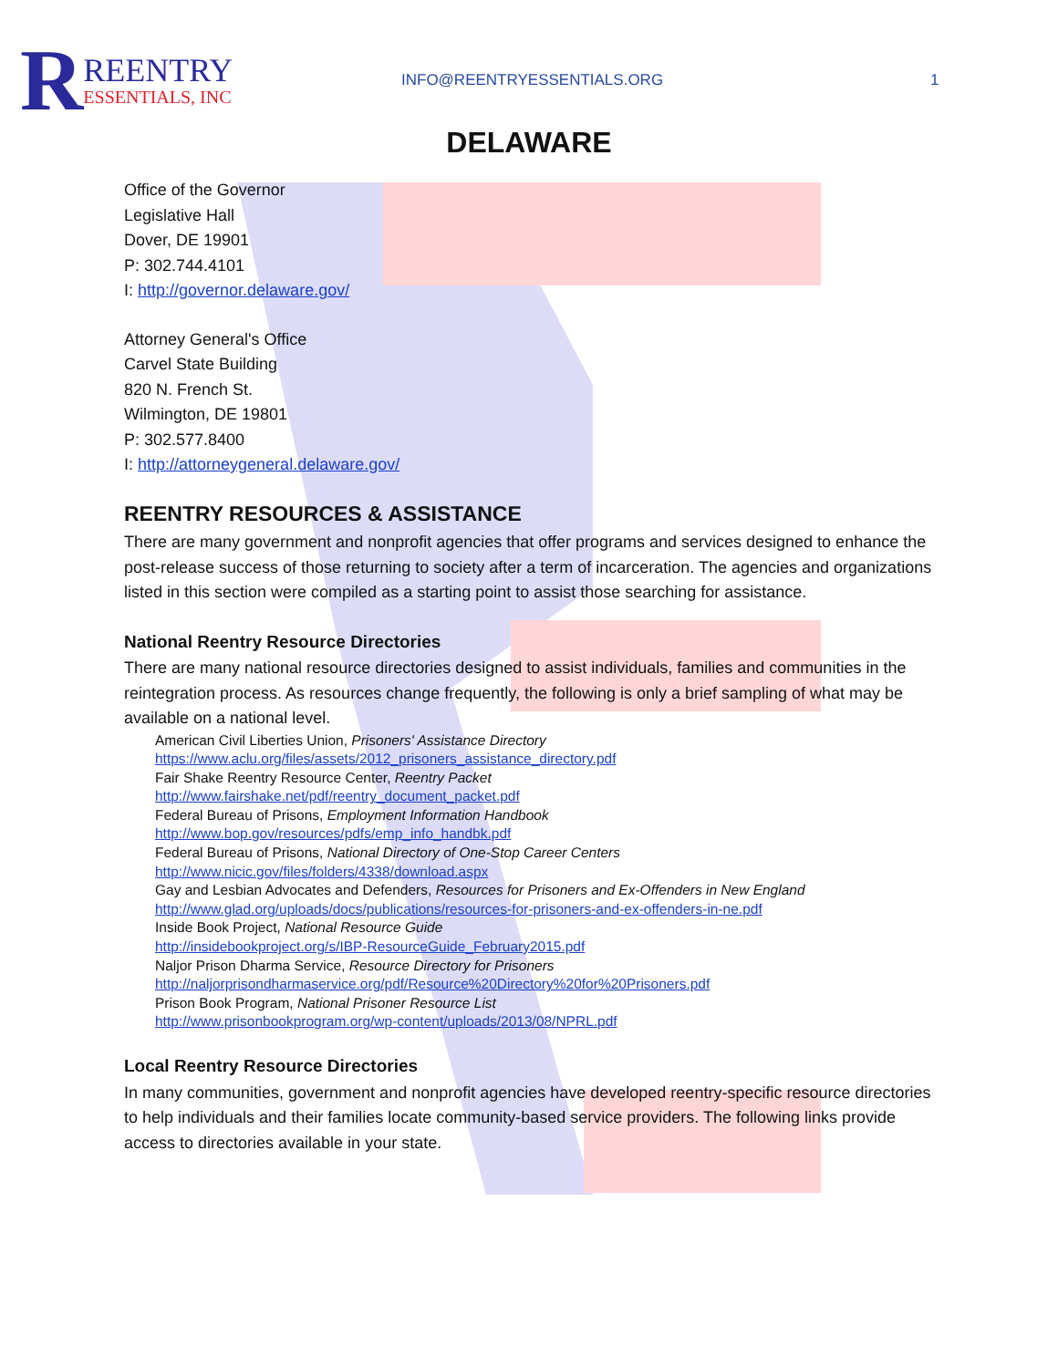R
REENTRY
ESSENTIALS, INC
INFO@REENTRYESSENTIALS.ORG 1
DELAWARE
Office of the Governor
Legislative Hall
Dover, DE 19901
P: 302.744.4101
I: http://governor.delaware.gov/
Attorney General's Office
Carvel State Building
820 N. French St.
Wilmington, DE 19801
P: 302.577.8400
I: http://attorneygeneral.delaware.gov/
REENTRY RESOURCES & ASSISTANCE
There are many government and nonprofit agencies that offer programs and services designed to enhance the post-release success of those returning to society after a term of incarceration. The agencies and organizations listed in this section were compiled as a starting point to assist those searching for assistance.
National Reentry Resource Directories
There are many national resource directories designed to assist individuals, families and communities in the reintegration process. As resources change frequently, the following is only a brief sampling of what may be available on a national level.
American Civil Liberties Union, Prisoners' Assistance Directory
https://www.aclu.org/files/assets/2012_prisoners_assistance_directory.pdf
Fair Shake Reentry Resource Center, Reentry Packet
http://www.fairshake.net/pdf/reentry_document_packet.pdf
Federal Bureau of Prisons, Employment Information Handbook
http://www.bop.gov/resources/pdfs/emp_info_handbk.pdf
Federal Bureau of Prisons, National Directory of One-Stop Career Centers
http://www.nicic.gov/files/folders/4338/download.aspx
Gay and Lesbian Advocates and Defenders, Resources for Prisoners and Ex-Offenders in New England
http://www.glad.org/uploads/docs/publications/resources-for-prisoners-and-ex-offenders-in-ne.pdf
Inside Book Project, National Resource Guide
http://insidebookproject.org/s/IBP-ResourceGuide_February2015.pdf
Naljor Prison Dharma Service, Resource Directory for Prisoners
http://naljorprisondharmaservice.org/pdf/Resource%20Directory%20for%20Prisoners.pdf
Prison Book Program, National Prisoner Resource List
http://www.prisonbookprogram.org/wp-content/uploads/2013/08/NPRL.pdf
Local Reentry Resource Directories
In many communities, government and nonprofit agencies have developed reentry-specific resource directories to help individuals and their families locate community-based service providers. The following links provide access to directories available in your state.